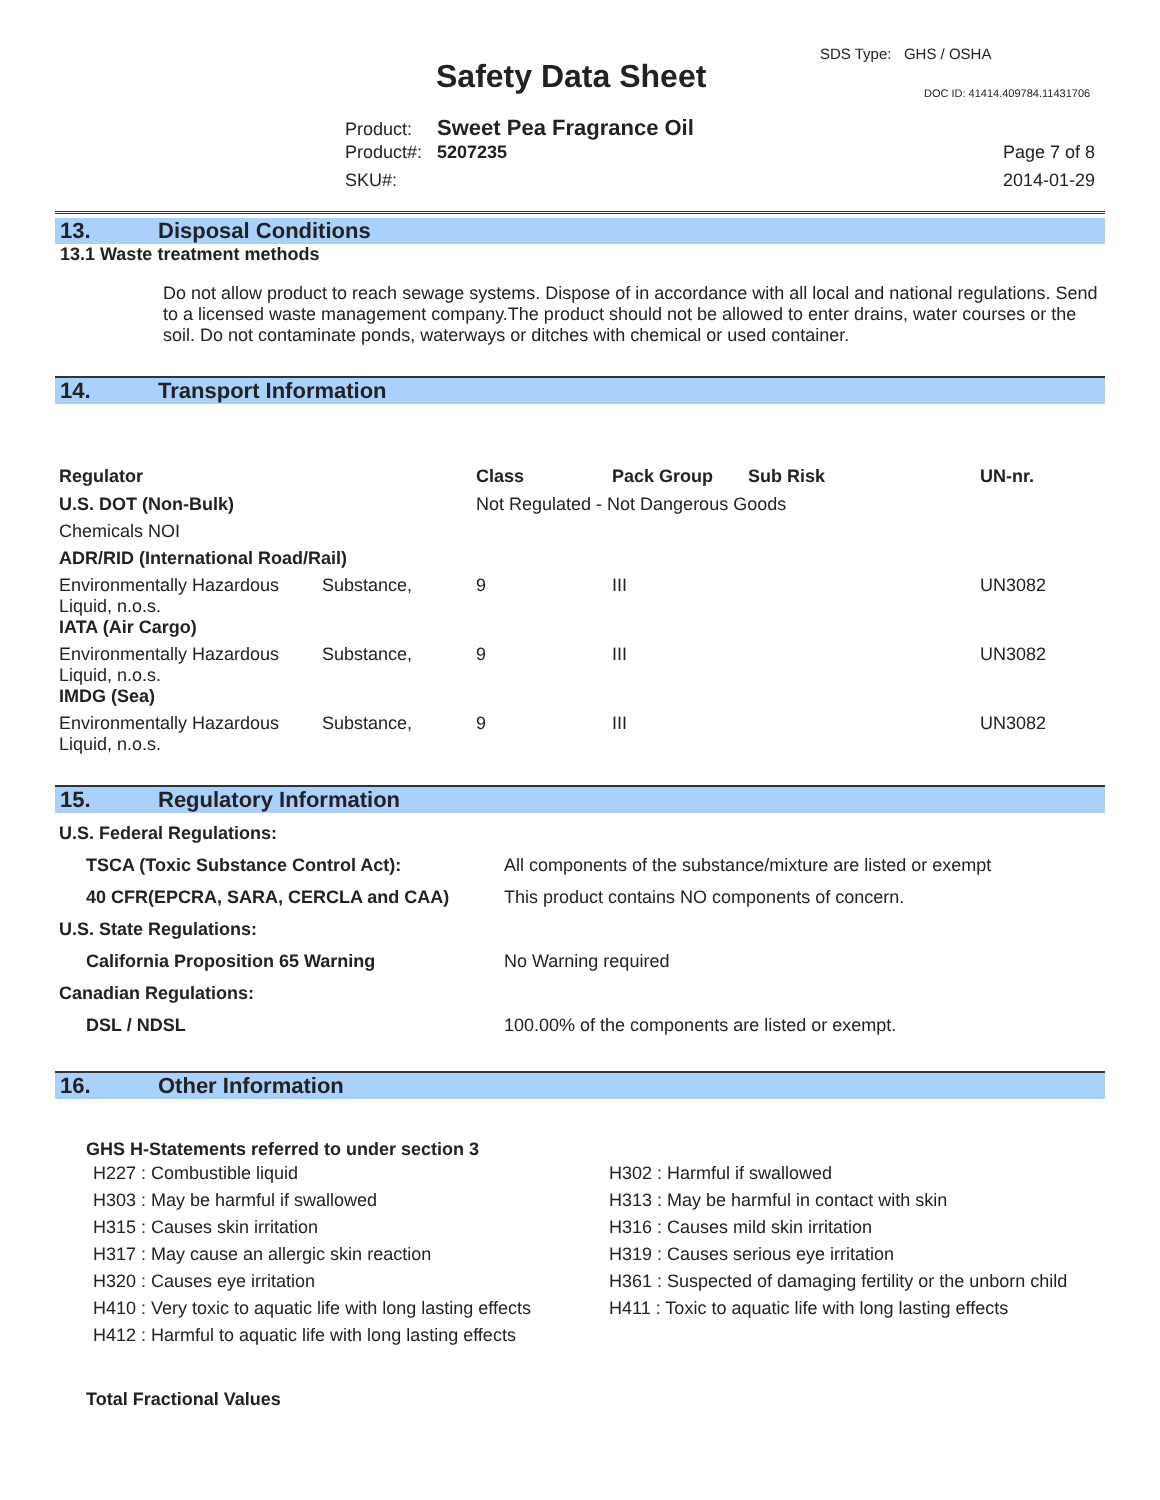SDS Type: GHS / OSHA
Safety Data Sheet DOC ID: 41414.409784.11431706
Product: Sweet Pea Fragrance Oil
Product#: 5207235 Page 7 of 8
SKU#: 2014-01-29
13. Disposal Conditions
13.1 Waste treatment methods
Do not allow product to reach sewage systems. Dispose of in accordance with all local and national regulations. Send to a licensed waste management company.The product should not be allowed to enter drains, water courses or the soil. Do not contaminate ponds, waterways or ditches with chemical or used container.
14. Transport Information
| Regulator | | Class | Pack Group | Sub Risk | UN-nr. |
| --- | --- | --- | --- | --- | --- |
| U.S. DOT (Non-Bulk) | | Not Regulated - Not Dangerous Goods | | | |
| Chemicals NOI | | | | | |
| ADR/RID (International Road/Rail) | | | | | |
| Environmentally Hazardous Liquid, n.o.s. | Substance, | 9 | III | | UN3082 |
| IATA (Air Cargo) | | | | | |
| Environmentally Hazardous Liquid, n.o.s. | Substance, | 9 | III | | UN3082 |
| IMDG (Sea) | | | | | |
| Environmentally Hazardous Liquid, n.o.s. | Substance, | 9 | III | | UN3082 |
15. Regulatory Information
| U.S. Federal Regulations: | |
| --- | --- |
| TSCA (Toxic Substance Control Act): | All components of the substance/mixture are listed or exempt |
| 40 CFR(EPCRA, SARA, CERCLA and CAA) | This product contains NO components of concern. |
| U.S. State Regulations: | |
| California Proposition 65 Warning | No Warning required |
| Canadian Regulations: | |
| DSL / NDSL | 100.00% of the components are listed or exempt. |
16. Other Information
GHS H-Statements referred to under section 3
| H227 : Combustible liquid | H302 : Harmful if swallowed |
| H303 : May be harmful if swallowed | H313 : May be harmful in contact with skin |
| H315 : Causes skin irritation | H316 : Causes mild skin irritation |
| H317 : May cause an allergic skin reaction | H319 : Causes serious eye irritation |
| H320 : Causes eye irritation | H361 : Suspected of damaging fertility or the unborn child |
| H410 : Very toxic to aquatic life with long lasting effects | H411 : Toxic to aquatic life with long lasting effects |
| H412 : Harmful to aquatic life with long lasting effects | |
Total Fractional Values